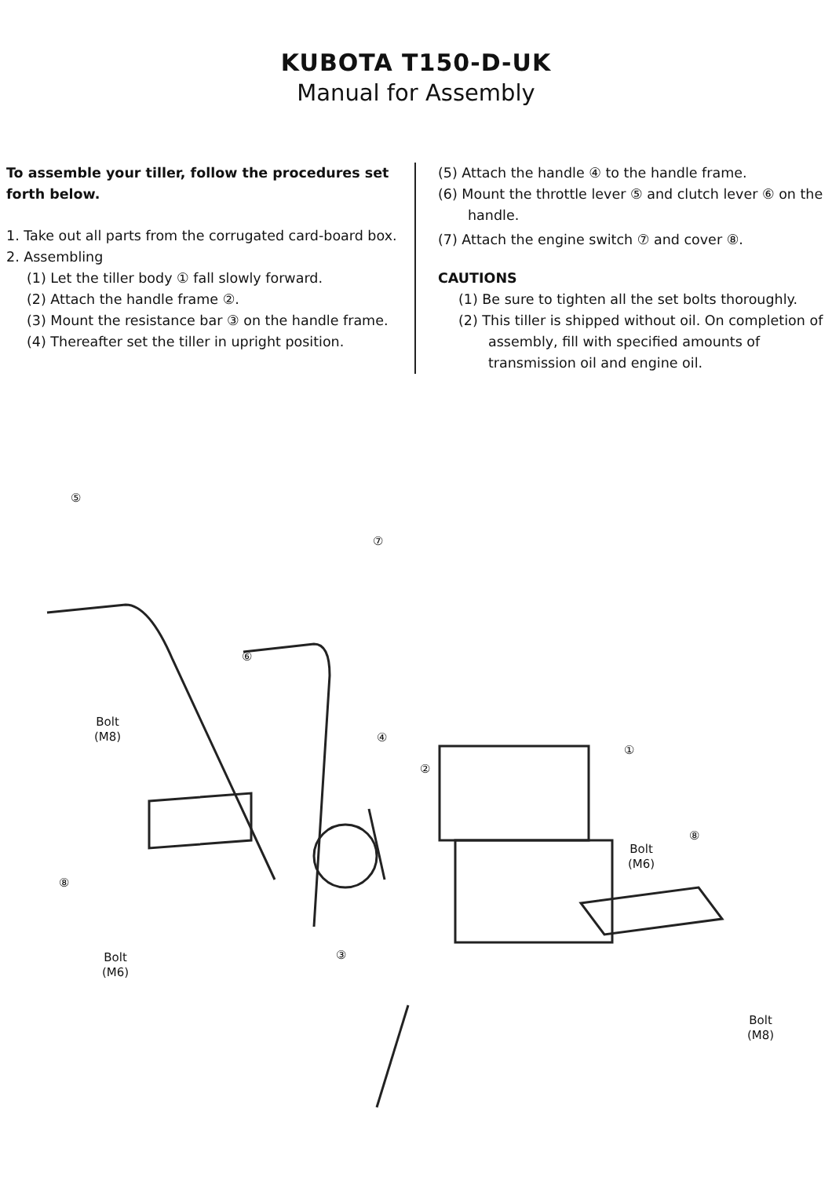KUBOTA T150-D-UK
Manual for Assembly
To assemble your tiller, follow the procedures set forth below.
1. Take out all parts from the corrugated card-board box.
2. Assembling
(1) Let the tiller body ① fall slowly forward.
(2) Attach the handle frame ②.
(3) Mount the resistance bar ③ on the handle frame.
(4) Thereafter set the tiller in upright position.
(5) Attach the handle ④ to the handle frame.
(6) Mount the throttle lever ⑤ and clutch lever ⑥ on the handle.
(7) Attach the engine switch ⑦ and cover ⑧.
CAUTIONS
(1) Be sure to tighten all the set bolts thoroughly.
(2) This tiller is shipped without oil. On completion of assembly, fill with specified amounts of transmission oil and engine oil.
⑤
⑦
⑥
Bolt
(M8)
④
②
①
⑧
Bolt
(M6)
⑧
Bolt
(M6)
③
Bolt
(M8)